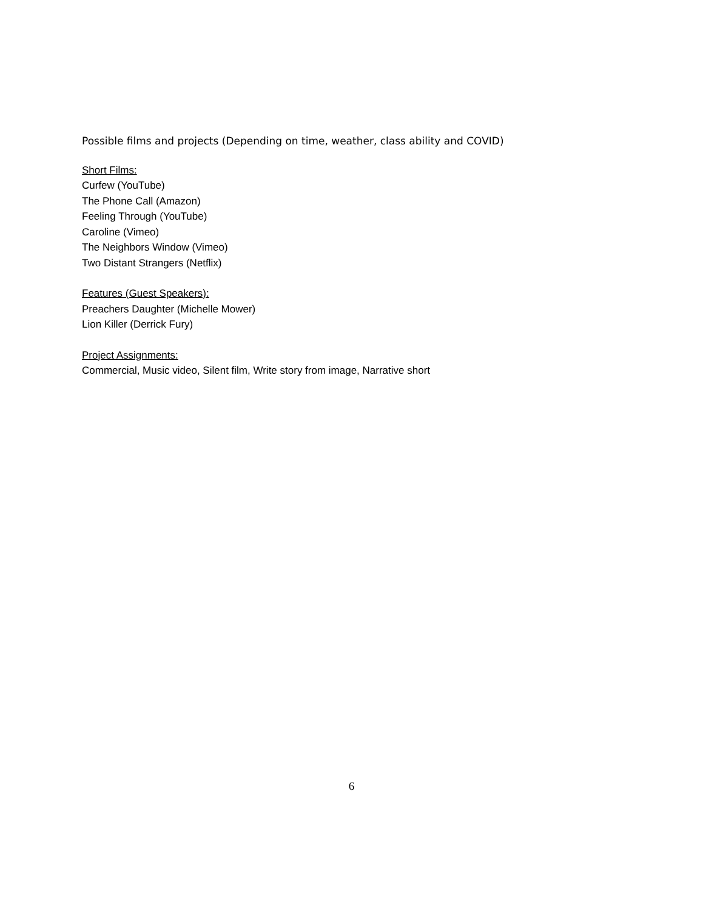Possible films and projects (Depending on time, weather, class ability and COVID)
Short Films:
Curfew (YouTube)
The Phone Call (Amazon)
Feeling Through (YouTube)
Caroline (Vimeo)
The Neighbors Window (Vimeo)
Two Distant Strangers (Netflix)
Features (Guest Speakers):
Preachers Daughter (Michelle Mower)
Lion Killer (Derrick Fury)
Project Assignments:
Commercial, Music video, Silent film, Write story from image, Narrative short
6